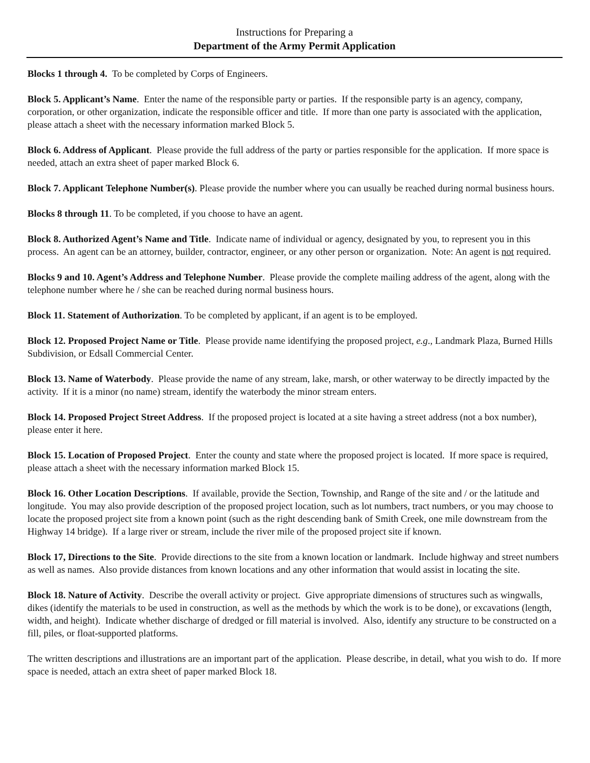Instructions for Preparing a
Department of the Army Permit Application
Blocks 1 through 4. To be completed by Corps of Engineers.
Block 5. Applicant’s Name. Enter the name of the responsible party or parties. If the responsible party is an agency, company, corporation, or other organization, indicate the responsible officer and title. If more than one party is associated with the application, please attach a sheet with the necessary information marked Block 5.
Block 6. Address of Applicant. Please provide the full address of the party or parties responsible for the application. If more space is needed, attach an extra sheet of paper marked Block 6.
Block 7. Applicant Telephone Number(s). Please provide the number where you can usually be reached during normal business hours.
Blocks 8 through 11. To be completed, if you choose to have an agent.
Block 8. Authorized Agent’s Name and Title. Indicate name of individual or agency, designated by you, to represent you in this process. An agent can be an attorney, builder, contractor, engineer, or any other person or organization. Note: An agent is not required.
Blocks 9 and 10. Agent’s Address and Telephone Number. Please provide the complete mailing address of the agent, along with the telephone number where he / she can be reached during normal business hours.
Block 11. Statement of Authorization. To be completed by applicant, if an agent is to be employed.
Block 12. Proposed Project Name or Title. Please provide name identifying the proposed project, e.g., Landmark Plaza, Burned Hills Subdivision, or Edsall Commercial Center.
Block 13. Name of Waterbody. Please provide the name of any stream, lake, marsh, or other waterway to be directly impacted by the activity. If it is a minor (no name) stream, identify the waterbody the minor stream enters.
Block 14. Proposed Project Street Address. If the proposed project is located at a site having a street address (not a box number), please enter it here.
Block 15. Location of Proposed Project. Enter the county and state where the proposed project is located. If more space is required, please attach a sheet with the necessary information marked Block 15.
Block 16. Other Location Descriptions. If available, provide the Section, Township, and Range of the site and / or the latitude and longitude. You may also provide description of the proposed project location, such as lot numbers, tract numbers, or you may choose to locate the proposed project site from a known point (such as the right descending bank of Smith Creek, one mile downstream from the Highway 14 bridge). If a large river or stream, include the river mile of the proposed project site if known.
Block 17, Directions to the Site. Provide directions to the site from a known location or landmark. Include highway and street numbers as well as names. Also provide distances from known locations and any other information that would assist in locating the site.
Block 18. Nature of Activity. Describe the overall activity or project. Give appropriate dimensions of structures such as wingwalls, dikes (identify the materials to be used in construction, as well as the methods by which the work is to be done), or excavations (length, width, and height). Indicate whether discharge of dredged or fill material is involved. Also, identify any structure to be constructed on a fill, piles, or float-supported platforms.
The written descriptions and illustrations are an important part of the application. Please describe, in detail, what you wish to do. If more space is needed, attach an extra sheet of paper marked Block 18.